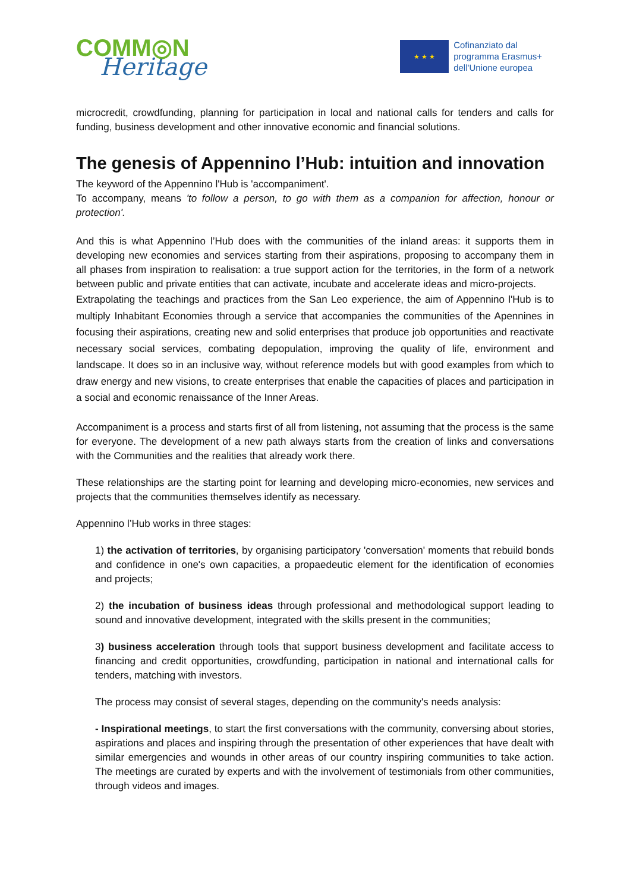COMM◎N
Heritage
★ ★ ★
Cofinanziato dal
programma Erasmus+
dell'Unione europea
microcredit, crowdfunding, planning for participation in local and national calls for tenders and calls for funding, business development and other innovative economic and financial solutions.
The genesis of Appennino l’Hub: intuition and innovation
The keyword of the Appennino l'Hub is 'accompaniment'.
To accompany, means 'to follow a person, to go with them as a companion for affection, honour or protection'.
And this is what Appennino l’Hub does with the communities of the inland areas: it supports them in developing new economies and services starting from their aspirations, proposing to accompany them in all phases from inspiration to realisation: a true support action for the territories, in the form of a network between public and private entities that can activate, incubate and accelerate ideas and micro-projects.
Extrapolating the teachings and practices from the San Leo experience, the aim of Appennino l'Hub is to multiply Inhabitant Economies through a service that accompanies the communities of the Apennines in focusing their aspirations, creating new and solid enterprises that produce job opportunities and reactivate necessary social services, combating depopulation, improving the quality of life, environment and landscape. It does so in an inclusive way, without reference models but with good examples from which to draw energy and new visions, to create enterprises that enable the capacities of places and participation in a social and economic renaissance of the Inner Areas.
Accompaniment is a process and starts first of all from listening, not assuming that the process is the same for everyone. The development of a new path always starts from the creation of links and conversations with the Communities and the realities that already work there.
These relationships are the starting point for learning and developing micro-economies, new services and projects that the communities themselves identify as necessary.
Appennino l’Hub works in three stages:
1) the activation of territories, by organising participatory 'conversation' moments that rebuild bonds and confidence in one's own capacities, a propaedeutic element for the identification of economies and projects;
2) the incubation of business ideas through professional and methodological support leading to sound and innovative development, integrated with the skills present in the communities;
3) business acceleration through tools that support business development and facilitate access to financing and credit opportunities, crowdfunding, participation in national and international calls for tenders, matching with investors.
The process may consist of several stages, depending on the community's needs analysis:
- Inspirational meetings, to start the first conversations with the community, conversing about stories, aspirations and places and inspiring through the presentation of other experiences that have dealt with similar emergencies and wounds in other areas of our country inspiring communities to take action. The meetings are curated by experts and with the involvement of testimonials from other communities, through videos and images.